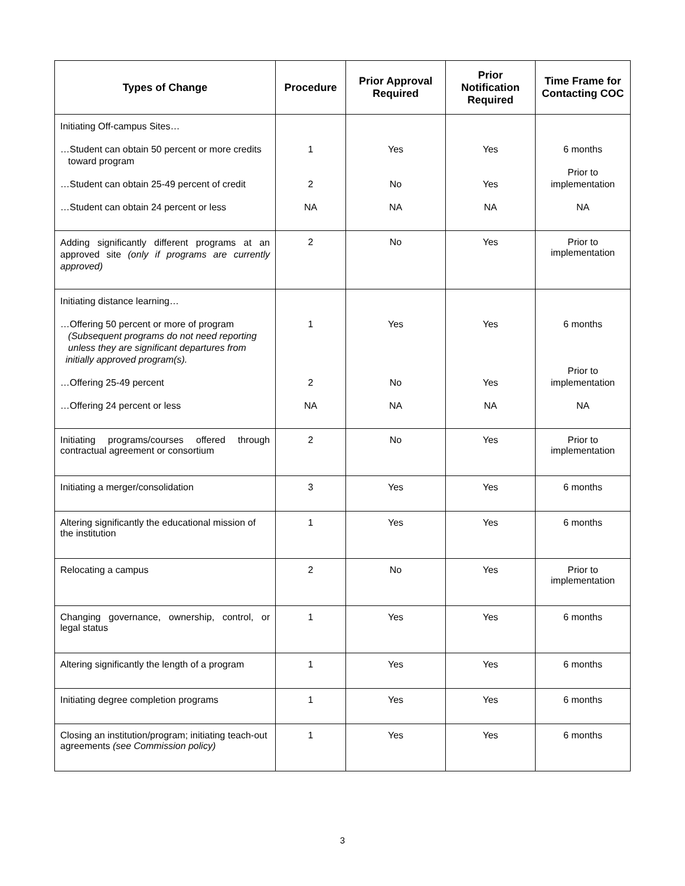| Types of Change | Procedure | Prior Approval Required | Prior Notification Required | Time Frame for Contacting COC |
| --- | --- | --- | --- | --- |
| Initiating Off-campus Sites… …Student can obtain 50 percent or more credits toward program …Student can obtain 25-49 percent of credit …Student can obtain 24 percent or less | 1 2 NA | Yes No NA | Yes Yes NA | 6 months Prior to implementation NA |
| Adding significantly different programs at an approved site (only if programs are currently approved) | 2 | No | Yes | Prior to implementation |
| Initiating distance learning… …Offering 50 percent or more of program (Subsequent programs do not need reporting unless they are significant departures from initially approved program(s). …Offering 25-49 percent …Offering 24 percent or less | 1 2 NA | Yes No NA | Yes Yes NA | 6 months Prior to implementation NA |
| Initiating programs/courses offered through contractual agreement or consortium | 2 | No | Yes | Prior to implementation |
| Initiating a merger/consolidation | 3 | Yes | Yes | 6 months |
| Altering significantly the educational mission of the institution | 1 | Yes | Yes | 6 months |
| Relocating a campus | 2 | No | Yes | Prior to implementation |
| Changing governance, ownership, control, or legal status | 1 | Yes | Yes | 6 months |
| Altering significantly the length of a program | 1 | Yes | Yes | 6 months |
| Initiating degree completion programs | 1 | Yes | Yes | 6 months |
| Closing an institution/program; initiating teach-out agreements (see Commission policy) | 1 | Yes | Yes | 6 months |
3